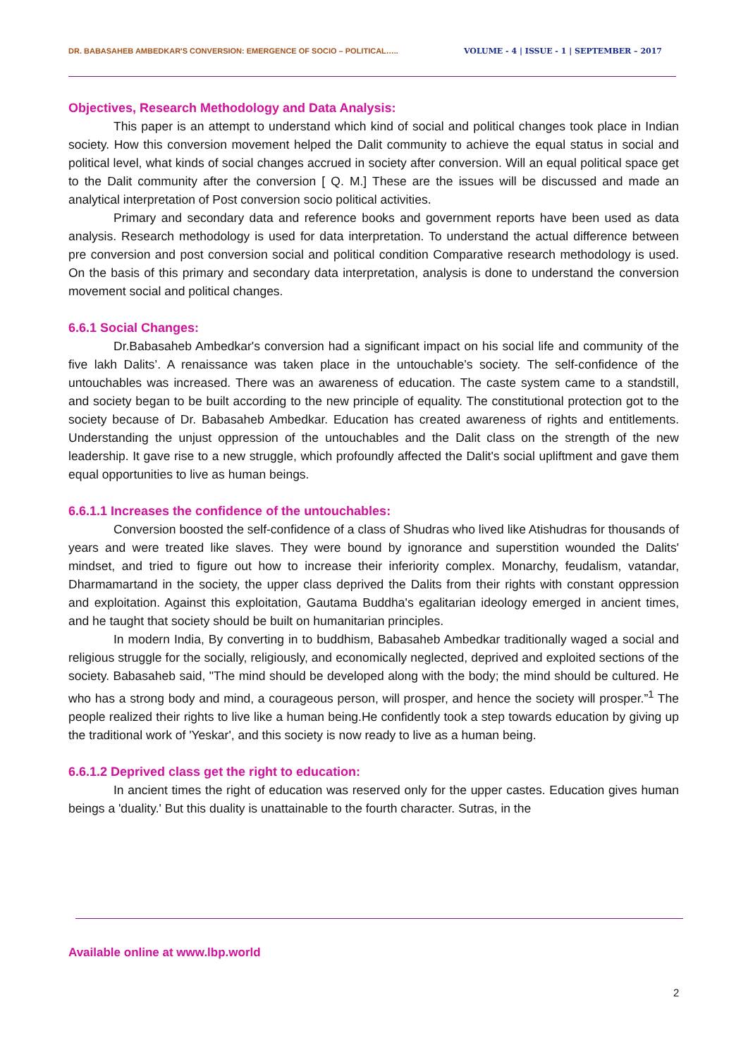DR. BABASAHEB AMBEDKAR'S CONVERSION: EMERGENCE OF SOCIO – POLITICAL….. VOLUME - 4 | ISSUE - 1 | SEPTEMBER – 2017
Objectives, Research Methodology and Data Analysis:
This paper is an attempt to understand which kind of social and political changes took place in Indian society. How this conversion movement helped the Dalit community to achieve the equal status in social and political level, what kinds of social changes accrued in society after conversion. Will an equal political space get to the Dalit community after the conversion [ Q. M.] These are the issues will be discussed and made an analytical interpretation of Post conversion socio political activities.
Primary and secondary data and reference books and government reports have been used as data analysis. Research methodology is used for data interpretation. To understand the actual difference between pre conversion and post conversion social and political condition Comparative research methodology is used. On the basis of this primary and secondary data interpretation, analysis is done to understand the conversion movement social and political changes.
6.6.1 Social Changes:
Dr.Babasaheb Ambedkar's conversion had a significant impact on his social life and community of the five lakh Dalits’. A renaissance was taken place in the untouchable’s society. The self-confidence of the untouchables was increased. There was an awareness of education. The caste system came to a standstill, and society began to be built according to the new principle of equality. The constitutional protection got to the society because of Dr. Babasaheb Ambedkar. Education has created awareness of rights and entitlements. Understanding the unjust oppression of the untouchables and the Dalit class on the strength of the new leadership. It gave rise to a new struggle, which profoundly affected the Dalit's social upliftment and gave them equal opportunities to live as human beings.
6.6.1.1 Increases the confidence of the untouchables:
Conversion boosted the self-confidence of a class of Shudras who lived like Atishudras for thousands of years and were treated like slaves. They were bound by ignorance and superstition wounded the Dalits' mindset, and tried to figure out how to increase their inferiority complex. Monarchy, feudalism, vatandar, Dharmamartand in the society, the upper class deprived the Dalits from their rights with constant oppression and exploitation. Against this exploitation, Gautama Buddha's egalitarian ideology emerged in ancient times, and he taught that society should be built on humanitarian principles.
In modern India, By converting in to buddhism, Babasaheb Ambedkar traditionally waged a social and religious struggle for the socially, religiously, and economically neglected, deprived and exploited sections of the society. Babasaheb said, "The mind should be developed along with the body; the mind should be cultured. He who has a strong body and mind, a courageous person, will prosper, and hence the society will prosper.”<sup>1</sup> The people realized their rights to live like a human being.He confidently took a step towards education by giving up the traditional work of 'Yeskar', and this society is now ready to live as a human being.
6.6.1.2 Deprived class get the right to education:
In ancient times the right of education was reserved only for the upper castes. Education gives human beings a 'duality.' But this duality is unattainable to the fourth character. Sutras, in the
Available online at www.lbp.world
2